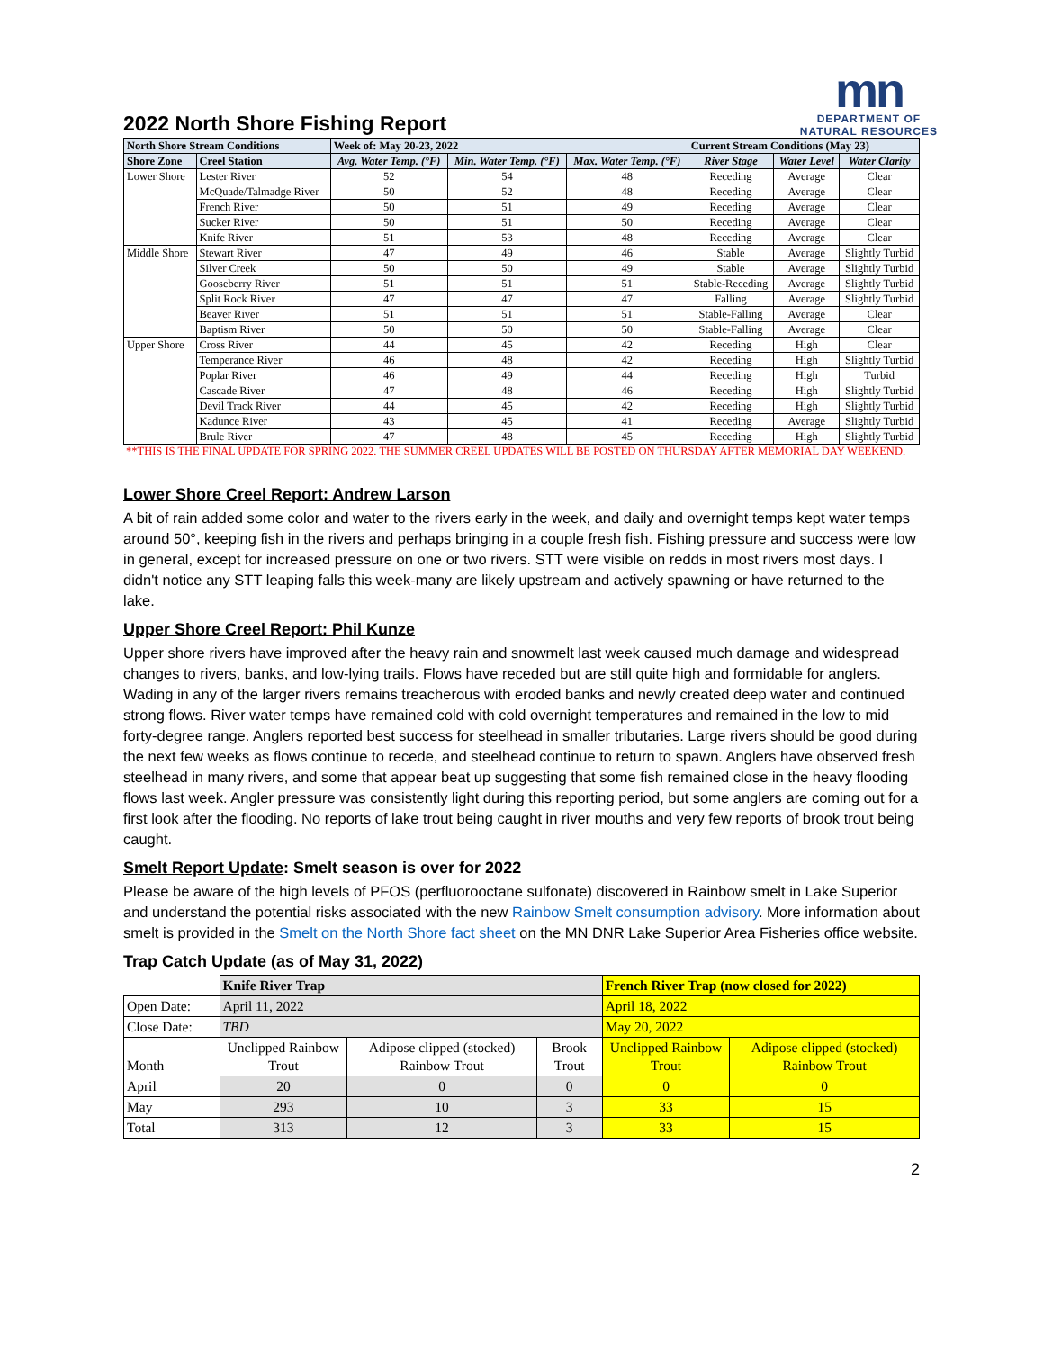2022 North Shore Fishing Report
mn
DEPARTMENT OF
NATURAL RESOURCES
| North Shore Stream Conditions | | Week of: May 20-23, 2022 | | | Current Stream Conditions (May 23) | | |
| --- | --- | --- | --- | --- | --- | --- | --- |
| Shore Zone | Creel Station | Avg. Water Temp. (°F) | Min. Water Temp. (°F) | Max. Water Temp. (°F) | River Stage | Water Level | Water Clarity |
| Lower Shore | Lester River | 52 | 54 | 48 | Receding | Average | Clear |
| | McQuade/Talmadge River | 50 | 52 | 48 | Receding | Average | Clear |
| | French River | 50 | 51 | 49 | Receding | Average | Clear |
| | Sucker River | 50 | 51 | 50 | Receding | Average | Clear |
| | Knife River | 51 | 53 | 48 | Receding | Average | Clear |
| Middle Shore | Stewart River | 47 | 49 | 46 | Stable | Average | Slightly Turbid |
| | Silver Creek | 50 | 50 | 49 | Stable | Average | Slightly Turbid |
| | Gooseberry River | 51 | 51 | 51 | Stable-Receding | Average | Slightly Turbid |
| | Split Rock River | 47 | 47 | 47 | Falling | Average | Slightly Turbid |
| | Beaver River | 51 | 51 | 51 | Stable-Falling | Average | Clear |
| | Baptism River | 50 | 50 | 50 | Stable-Falling | Average | Clear |
| Upper Shore | Cross River | 44 | 45 | 42 | Receding | High | Clear |
| | Temperance River | 46 | 48 | 42 | Receding | High | Slightly Turbid |
| | Poplar River | 46 | 49 | 44 | Receding | High | Turbid |
| | Cascade River | 47 | 48 | 46 | Receding | High | Slightly Turbid |
| | Devil Track River | 44 | 45 | 42 | Receding | High | Slightly Turbid |
| | Kadunce River | 43 | 45 | 41 | Receding | Average | Slightly Turbid |
| | Brule River | 47 | 48 | 45 | Receding | High | Slightly Turbid |
**THIS IS THE FINAL UPDATE FOR SPRING 2022. THE SUMMER CREEL UPDATES WILL BE POSTED ON THURSDAY AFTER MEMORIAL DAY WEEKEND.
Lower Shore Creel Report: Andrew Larson
A bit of rain added some color and water to the rivers early in the week, and daily and overnight temps kept water temps around 50°, keeping fish in the rivers and perhaps bringing in a couple fresh fish. Fishing pressure and success were low in general, except for increased pressure on one or two rivers. STT were visible on redds in most rivers most days. I didn't notice any STT leaping falls this week-many are likely upstream and actively spawning or have returned to the lake.
Upper Shore Creel Report: Phil Kunze
Upper shore rivers have improved after the heavy rain and snowmelt last week caused much damage and widespread changes to rivers, banks, and low-lying trails. Flows have receded but are still quite high and formidable for anglers. Wading in any of the larger rivers remains treacherous with eroded banks and newly created deep water and continued strong flows. River water temps have remained cold with cold overnight temperatures and remained in the low to mid forty-degree range. Anglers reported best success for steelhead in smaller tributaries. Large rivers should be good during the next few weeks as flows continue to recede, and steelhead continue to return to spawn. Anglers have observed fresh steelhead in many rivers, and some that appear beat up suggesting that some fish remained close in the heavy flooding flows last week. Angler pressure was consistently light during this reporting period, but some anglers are coming out for a first look after the flooding. No reports of lake trout being caught in river mouths and very few reports of brook trout being caught.
Smelt Report Update: Smelt season is over for 2022
Please be aware of the high levels of PFOS (perfluorooctane sulfonate) discovered in Rainbow smelt in Lake Superior and understand the potential risks associated with the new Rainbow Smelt consumption advisory. More information about smelt is provided in the Smelt on the North Shore fact sheet on the MN DNR Lake Superior Area Fisheries office website.
Trap Catch Update (as of May 31, 2022)
| | Knife River Trap | | | French River Trap (now closed for 2022) | |
| Open Date: | April 11, 2022 | | | April 18, 2022 | |
| Close Date: | TBD | | | May 20, 2022 | |
| Month | Unclipped Rainbow Trout | Adipose clipped (stocked) Rainbow Trout | Brook Trout | Unclipped Rainbow Trout | Adipose clipped (stocked) Rainbow Trout |
| April | 20 | 0 | 0 | 0 | 0 |
| May | 293 | 10 | 3 | 33 | 15 |
| Total | 313 | 12 | 3 | 33 | 15 |
2